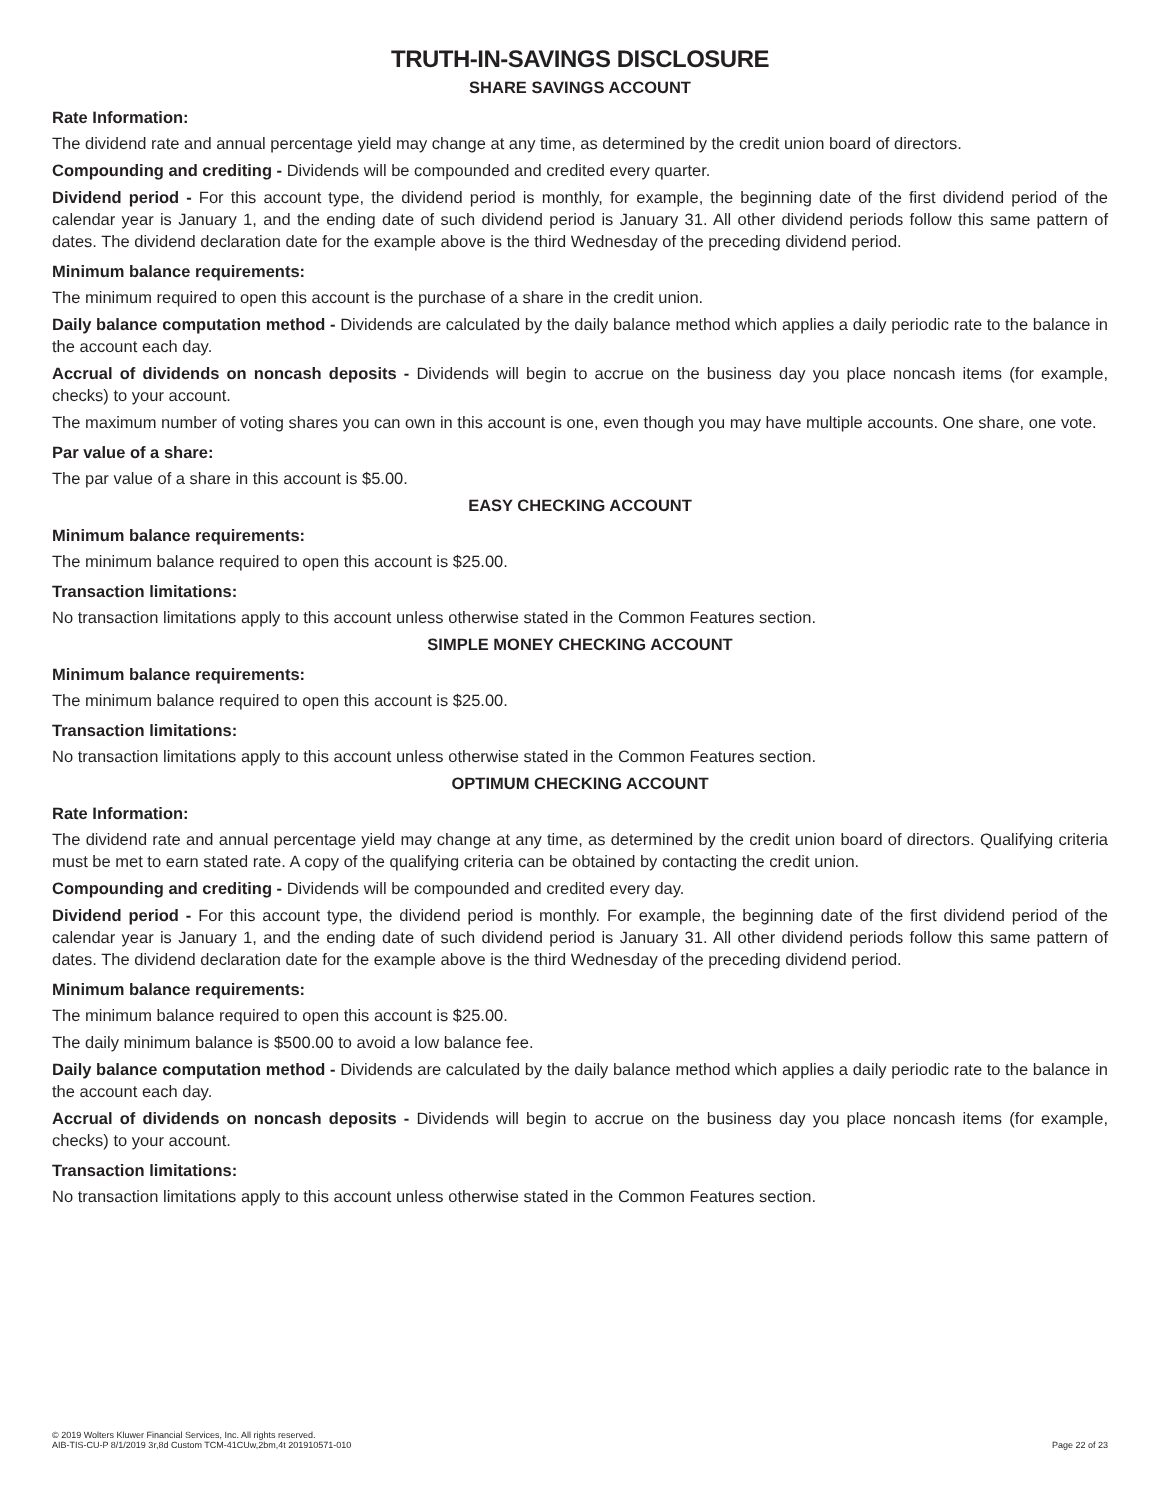TRUTH-IN-SAVINGS DISCLOSURE
SHARE SAVINGS ACCOUNT
Rate Information:
The dividend rate and annual percentage yield may change at any time, as determined by the credit union board of directors.
Compounding and crediting - Dividends will be compounded and credited every quarter.
Dividend period - For this account type, the dividend period is monthly, for example, the beginning date of the first dividend period of the calendar year is January 1, and the ending date of such dividend period is January 31. All other dividend periods follow this same pattern of dates. The dividend declaration date for the example above is the third Wednesday of the preceding dividend period.
Minimum balance requirements:
The minimum required to open this account is the purchase of a share in the credit union.
Daily balance computation method - Dividends are calculated by the daily balance method which applies a daily periodic rate to the balance in the account each day.
Accrual of dividends on noncash deposits - Dividends will begin to accrue on the business day you place noncash items (for example, checks) to your account.
The maximum number of voting shares you can own in this account is one, even though you may have multiple accounts. One share, one vote.
Par value of a share:
The par value of a share in this account is $5.00.
EASY CHECKING ACCOUNT
Minimum balance requirements:
The minimum balance required to open this account is $25.00.
Transaction limitations:
No transaction limitations apply to this account unless otherwise stated in the Common Features section.
SIMPLE MONEY CHECKING ACCOUNT
Minimum balance requirements:
The minimum balance required to open this account is $25.00.
Transaction limitations:
No transaction limitations apply to this account unless otherwise stated in the Common Features section.
OPTIMUM CHECKING ACCOUNT
Rate Information:
The dividend rate and annual percentage yield may change at any time, as determined by the credit union board of directors. Qualifying criteria must be met to earn stated rate. A copy of the qualifying criteria can be obtained by contacting the credit union.
Compounding and crediting - Dividends will be compounded and credited every day.
Dividend period - For this account type, the dividend period is monthly. For example, the beginning date of the first dividend period of the calendar year is January 1, and the ending date of such dividend period is January 31. All other dividend periods follow this same pattern of dates. The dividend declaration date for the example above is the third Wednesday of the preceding dividend period.
Minimum balance requirements:
The minimum balance required to open this account is $25.00.
The daily minimum balance is $500.00 to avoid a low balance fee.
Daily balance computation method - Dividends are calculated by the daily balance method which applies a daily periodic rate to the balance in the account each day.
Accrual of dividends on noncash deposits - Dividends will begin to accrue on the business day you place noncash items (for example, checks) to your account.
Transaction limitations:
No transaction limitations apply to this account unless otherwise stated in the Common Features section.
© 2019 Wolters Kluwer Financial Services, Inc. All rights reserved.
AIB-TIS-CU-P 8/1/2019 3r,8d Custom TCM-41CUw,2bm,4t 201910571-010
Page 22 of 23